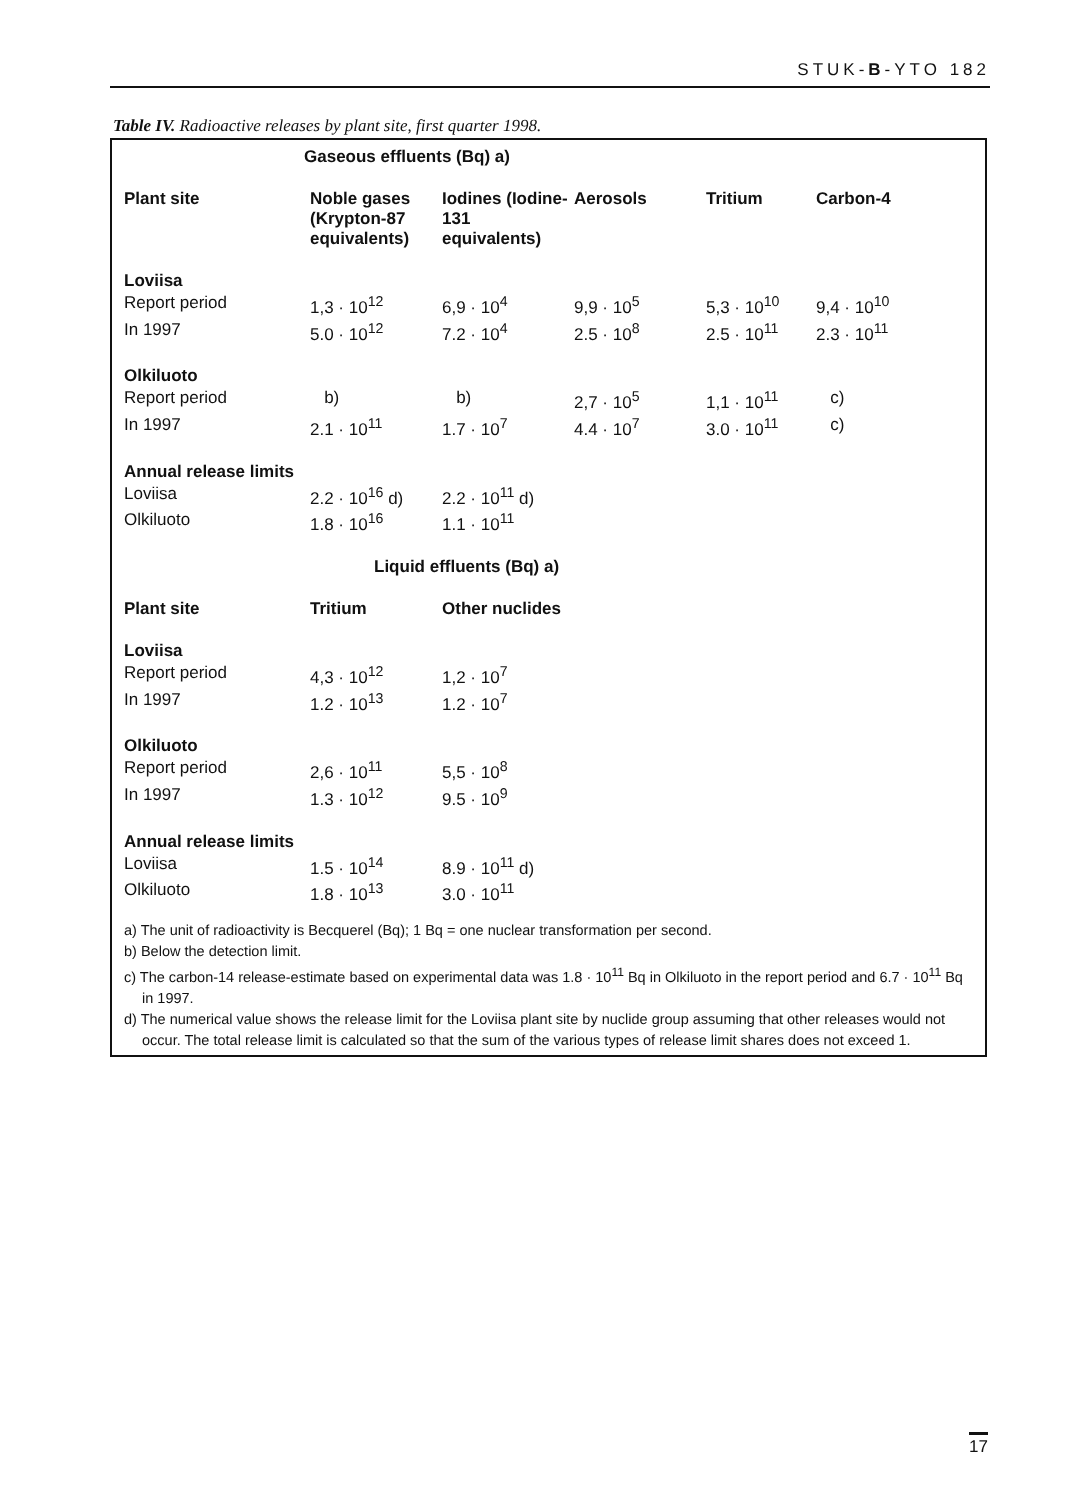STUK-B-YTO 182
Table IV. Radioactive releases by plant site, first quarter 1998.
| Gaseous effluents (Bq) a) | | | | | |
| Plant site | Noble gases (Krypton-87 equivalents) | Iodines (Iodine-131 equivalents) | Aerosols | Tritium | Carbon-4 |
| Loviisa | | | | | |
| Report period | 1,3 · 10<sup>12</sup> | 6,9 · 10<sup>4</sup> | 9,9 · 10<sup>5</sup> | 5,3 · 10<sup>10</sup> | 9,4 · 10<sup>10</sup> |
| In 1997 | 5.0 · 10<sup>12</sup> | 7.2 · 10<sup>4</sup> | 2.5 · 10<sup>8</sup> | 2.5 · 10<sup>11</sup> | 2.3 · 10<sup>11</sup> |
| Olkiluoto | | | | | |
| Report period | b) | b) | 2,7 · 10<sup>5</sup> | 1,1 · 10<sup>11</sup> | c) |
| In 1997 | 2.1 · 10<sup>11</sup> | 1.7 · 10<sup>7</sup> | 4.4 · 10<sup>7</sup> | 3.0 · 10<sup>11</sup> | c) |
| Annual release limits | | | | | |
| Loviisa | 2.2 · 10<sup>16</sup> d) | 2.2 · 10<sup>11</sup> d) | | | |
| Olkiluoto | 1.8 · 10<sup>16</sup> | 1.1 · 10<sup>11</sup> | | | |
| Liquid effluents (Bq) a) | | | | | |
| Plant site | Tritium | Other nuclides | | | |
| Loviisa | | | | | |
| Report period | 4,3 · 10<sup>12</sup> | 1,2 · 10<sup>7</sup> | | | |
| In 1997 | 1.2 · 10<sup>13</sup> | 1.2 · 10<sup>7</sup> | | | |
| Olkiluoto | | | | | |
| Report period | 2,6 · 10<sup>11</sup> | 5,5 · 10<sup>8</sup> | | | |
| In 1997 | 1.3 · 10<sup>12</sup> | 9.5 · 10<sup>9</sup> | | | |
| Annual release limits | | | | | |
| Loviisa | 1.5 · 10<sup>14</sup> | 8.9 · 10<sup>11</sup> d) | | | |
| Olkiluoto | 1.8 · 10<sup>13</sup> | 3.0 · 10<sup>11</sup> | | | |
a) The unit of radioactivity is Becquerel (Bq); 1 Bq = one nuclear transformation per second.
b) Below the detection limit.
c) The carbon-14 release-estimate based on experimental data was 1.8 · 10<sup>11</sup> Bq in Olkiluoto in the report period and 6.7 · 10<sup>11</sup> Bq in 1997.
d) The numerical value shows the release limit for the Loviisa plant site by nuclide group assuming that other releases would not occur. The total release limit is calculated so that the sum of the various types of release limit shares does not exceed 1.
17